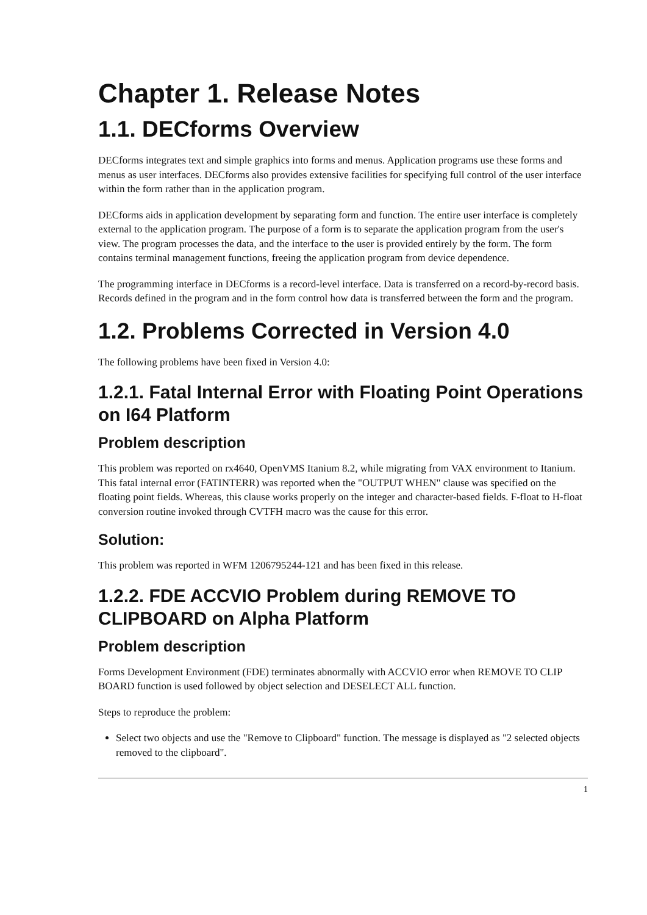Chapter 1. Release Notes
1.1. DECforms Overview
DECforms integrates text and simple graphics into forms and menus. Application programs use these forms and menus as user interfaces. DECforms also provides extensive facilities for specifying full control of the user interface within the form rather than in the application program.
DECforms aids in application development by separating form and function. The entire user interface is completely external to the application program. The purpose of a form is to separate the application program from the user's view. The program processes the data, and the interface to the user is provided entirely by the form. The form contains terminal management functions, freeing the application program from device dependence.
The programming interface in DECforms is a record-level interface. Data is transferred on a record-by-record basis. Records defined in the program and in the form control how data is transferred between the form and the program.
1.2. Problems Corrected in Version 4.0
The following problems have been fixed in Version 4.0:
1.2.1. Fatal Internal Error with Floating Point Operations on I64 Platform
Problem description
This problem was reported on rx4640, OpenVMS Itanium 8.2, while migrating from VAX environment to Itanium. This fatal internal error (FATINTERR) was reported when the "OUTPUT WHEN" clause was specified on the floating point fields. Whereas, this clause works properly on the integer and character-based fields. F-float to H-float conversion routine invoked through CVTFH macro was the cause for this error.
Solution:
This problem was reported in WFM 1206795244-121 and has been fixed in this release.
1.2.2. FDE ACCVIO Problem during REMOVE TO CLIPBOARD on Alpha Platform
Problem description
Forms Development Environment (FDE) terminates abnormally with ACCVIO error when REMOVE TO CLIP BOARD function is used followed by object selection and DESELECT ALL function.
Steps to reproduce the problem:
Select two objects and use the "Remove to Clipboard" function. The message is displayed as "2 selected objects removed to the clipboard".
1